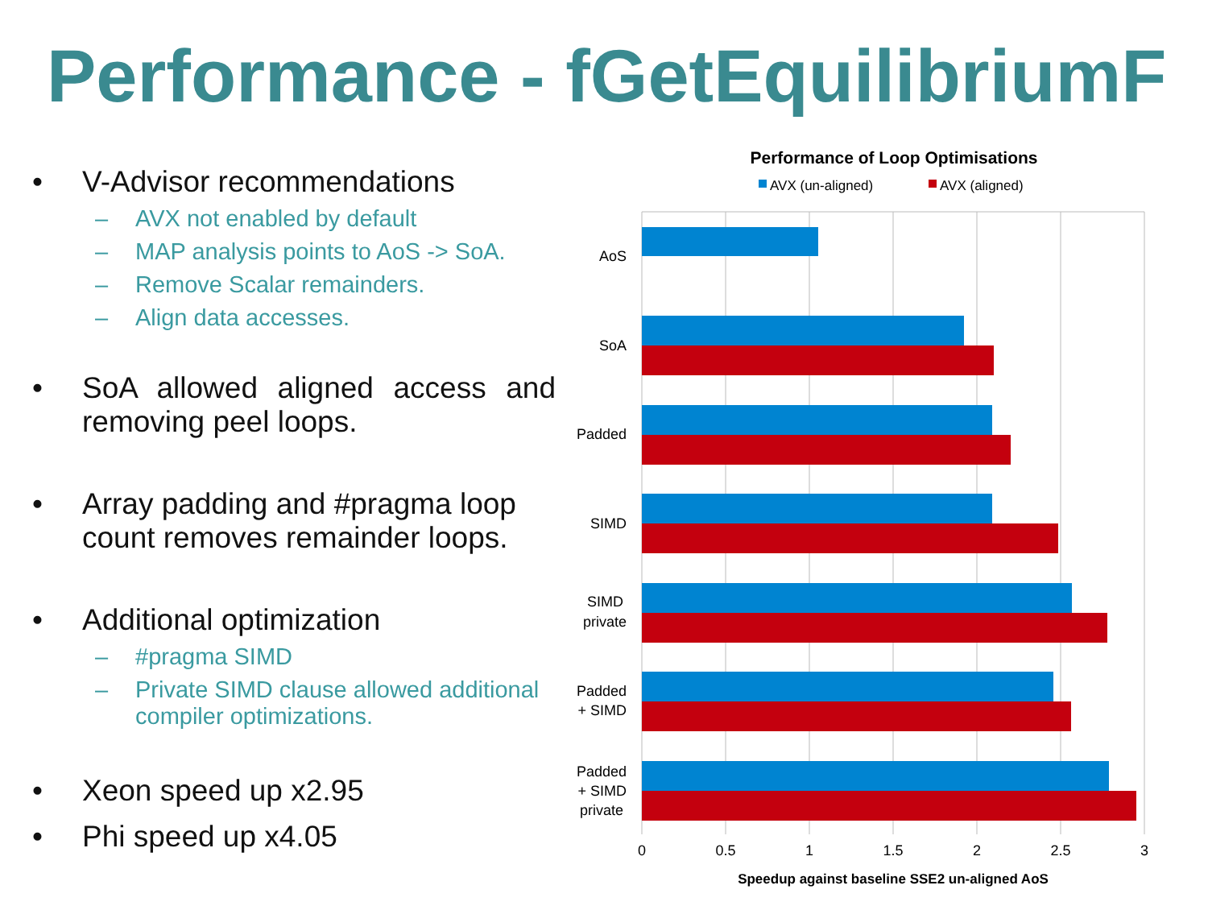Performance - fGetEquilibriumF
• V-Advisor recommendations
– AVX not enabled by default
– MAP analysis points to AoS -> SoA.
– Remove Scalar remainders.
– Align data accesses.
• SoA allowed aligned access and removing peel loops.
• Array padding and #pragma loop count removes remainder loops.
• Additional optimization
– #pragma SIMD
– Private SIMD clause allowed additional compiler optimizations.
• Xeon speed up x2.95
• Phi speed up x4.05
Performance of Loop Optimisations
AVX (un-aligned)
AVX (aligned)
AoS
SoA
Padded
SIMD
SIMD
private
Padded
+ SIMD
Padded
+ SIMD
private
0
0.5
1
1.5
2
2.5
3
Speedup against baseline SSE2 un-aligned AoS